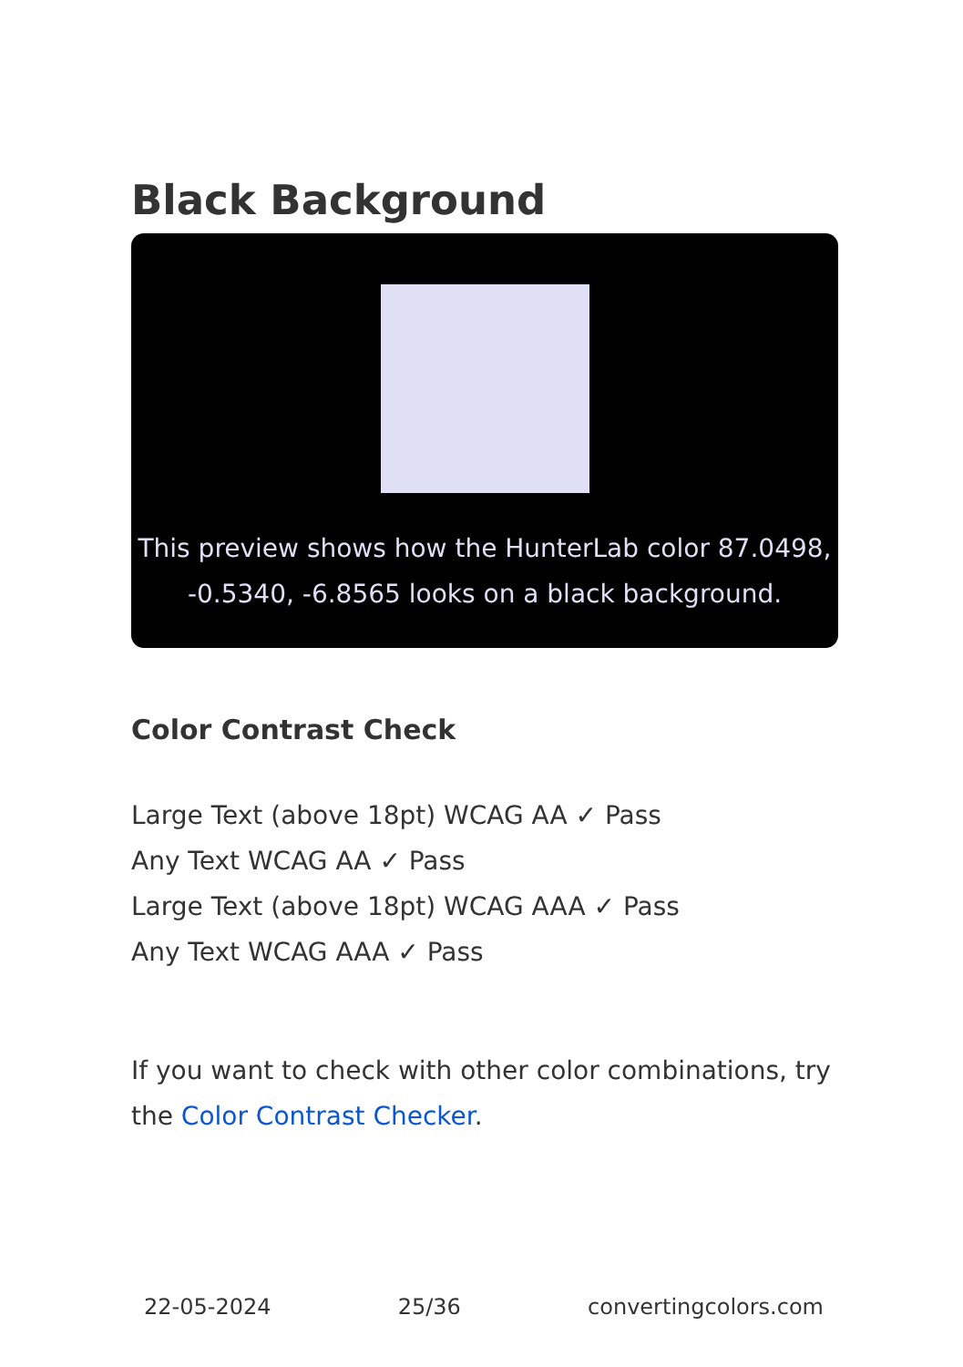Black Background
This preview shows how the HunterLab color 87.0498, -0.5340, -6.8565 looks on a black background.
Color Contrast Check
Large Text (above 18pt) WCAG AA ✓ Pass
Any Text WCAG AA ✓ Pass
Large Text (above 18pt) WCAG AAA ✓ Pass
Any Text WCAG AAA ✓ Pass
If you want to check with other color combinations, try the Color Contrast Checker.
22-05-2024 25/36 convertingcolors.com